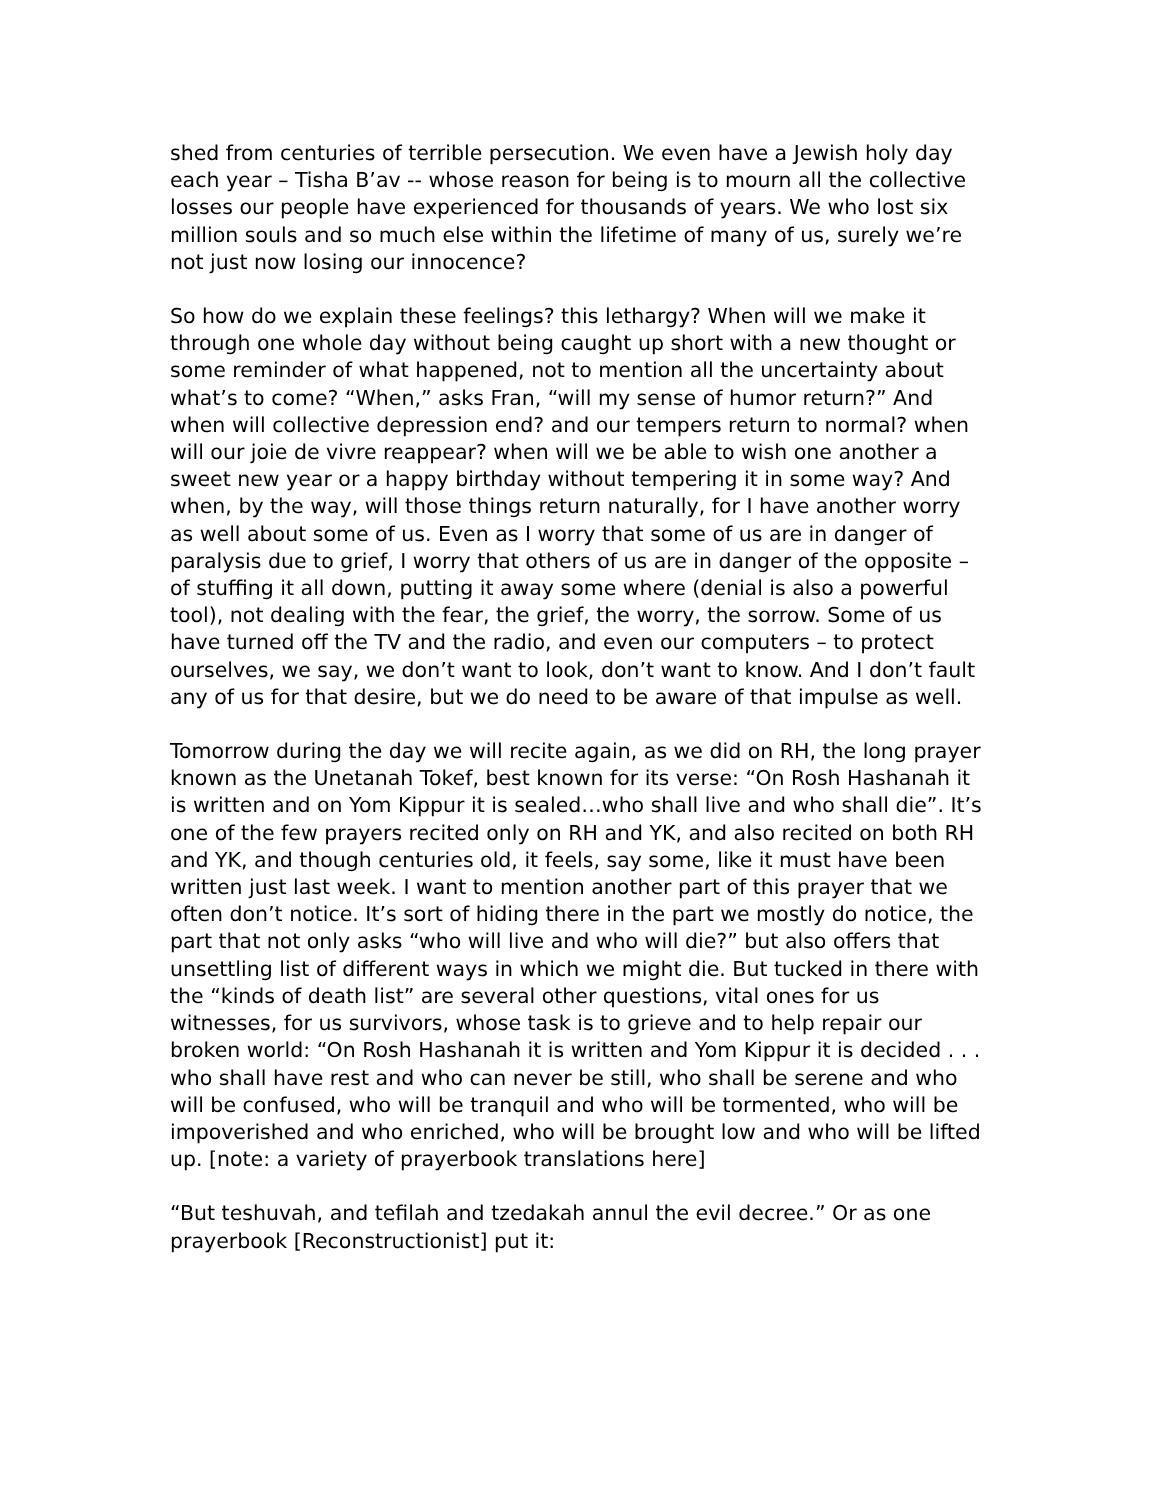shed from centuries of terrible persecution. We even have a Jewish holy day each year – Tisha B’av -- whose reason for being is to mourn all the collective losses our people have experienced for thousands of years. We who lost six million souls and so much else within the lifetime of many of us, surely we’re not just now losing our innocence?
So how do we explain these feelings? this lethargy? When will we make it through one whole day without being caught up short with a new thought or some reminder of what happened, not to mention all the uncertainty about what’s to come? “When,” asks Fran, “will my sense of humor return?” And when will collective depression end? and our tempers return to normal? when will our joie de vivre reappear? when will we be able to wish one another a sweet new year or a happy birthday without tempering it in some way? And when, by the way, will those things return naturally, for I have another worry as well about some of us. Even as I worry that some of us are in danger of paralysis due to grief, I worry that others of us are in danger of the opposite – of stuffing it all down, putting it away some where (denial is also a powerful tool), not dealing with the fear, the grief, the worry, the sorrow. Some of us have turned off the TV and the radio, and even our computers – to protect ourselves, we say, we don’t want to look, don’t want to know. And I don’t fault any of us for that desire, but we do need to be aware of that impulse as well.
Tomorrow during the day we will recite again, as we did on RH, the long prayer known as the Unetanah Tokef, best known for its verse: “On Rosh Hashanah it is written and on Yom Kippur it is sealed…who shall live and who shall die”. It’s one of the few prayers recited only on RH and YK, and also recited on both RH and YK, and though centuries old, it feels, say some, like it must have been written just last week. I want to mention another part of this prayer that we often don’t notice. It’s sort of hiding there in the part we mostly do notice, the part that not only asks “who will live and who will die?” but also offers that unsettling list of different ways in which we might die. But tucked in there with the “kinds of death list” are several other questions, vital ones for us witnesses, for us survivors, whose task is to grieve and to help repair our broken world: “On Rosh Hashanah it is written and Yom Kippur it is decided . . . who shall have rest and who can never be still, who shall be serene and who will be confused, who will be tranquil and who will be tormented, who will be impoverished and who enriched, who will be brought low and who will be lifted up. [note: a variety of prayerbook translations here]
“But teshuvah, and tefilah and tzedakah annul the evil decree.” Or as one prayerbook [Reconstructionist] put it: